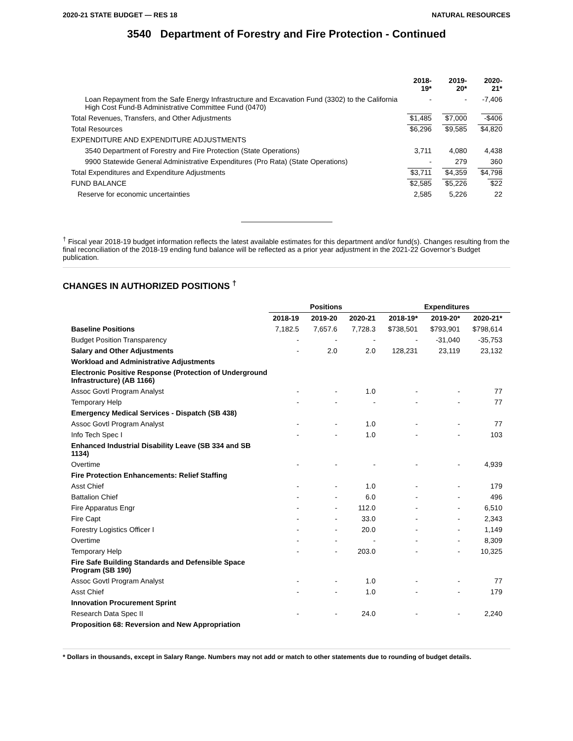2020-21 STATE BUDGET — RES 18 NATURAL RESOURCES
3540 Department of Forestry and Fire Protection - Continued
| | 2018-19* | 2019-20* | 2020-21* |
| --- | --- | --- | --- |
| Loan Repayment from the Safe Energy Infrastructure and Excavation Fund (3302) to the California High Cost Fund-B Administrative Committee Fund (0470) | - | - | -7,406 |
| Total Revenues, Transfers, and Other Adjustments | $1,485 | $7,000 | -$406 |
| Total Resources | $6,296 | $9,585 | $4,820 |
| EXPENDITURE AND EXPENDITURE ADJUSTMENTS | | | |
| 3540 Department of Forestry and Fire Protection (State Operations) | 3,711 | 4,080 | 4,438 |
| 9900 Statewide General Administrative Expenditures (Pro Rata) (State Operations) | - | 279 | 360 |
| Total Expenditures and Expenditure Adjustments | $3,711 | $4,359 | $4,798 |
| FUND BALANCE | $2,585 | $5,226 | $22 |
| Reserve for economic uncertainties | 2,585 | 5,226 | 22 |
<sup>†</sup> Fiscal year 2018-19 budget information reflects the latest available estimates for this department and/or fund(s). Changes resulting from the final reconciliation of the 2018-19 ending fund balance will be reflected as a prior year adjustment in the 2021-22 Governor’s Budget publication.
CHANGES IN AUTHORIZED POSITIONS <sup>†</sup>
| | Positions | | | Expenditures | | |
| --- | --- | --- | --- | --- | --- | --- |
| | 2018-19 | 2019-20 | 2020-21 | 2018-19* | 2019-20* | 2020-21* |
| Baseline Positions | 7,182.5 | 7,657.6 | 7,728.3 | $738,501 | $793,901 | $798,614 |
| Budget Position Transparency | - | - | - | - | -31,040 | -35,753 |
| Salary and Other Adjustments | - | 2.0 | 2.0 | 128,231 | 23,119 | 23,132 |
| Workload and Administrative Adjustments | | | | | | |
| Electronic Positive Response (Protection of Underground Infrastructure) (AB 1166) | | | | | | |
| Assoc Govtl Program Analyst | - | - | 1.0 | - | - | 77 |
| Temporary Help | - | - | - | - | - | 77 |
| Emergency Medical Services - Dispatch (SB 438) | | | | | | |
| Assoc Govtl Program Analyst | - | - | 1.0 | - | - | 77 |
| Info Tech Spec I | - | - | 1.0 | - | - | 103 |
| Enhanced Industrial Disability Leave (SB 334 and SB 1134) | | | | | | |
| Overtime | - | - | - | - | - | 4,939 |
| Fire Protection Enhancements: Relief Staffing | | | | | | |
| Asst Chief | - | - | 1.0 | - | - | 179 |
| Battalion Chief | - | - | 6.0 | - | - | 496 |
| Fire Apparatus Engr | - | - | 112.0 | - | - | 6,510 |
| Fire Capt | - | - | 33.0 | - | - | 2,343 |
| Forestry Logistics Officer I | - | - | 20.0 | - | - | 1,149 |
| Overtime | - | - | - | - | - | 8,309 |
| Temporary Help | - | - | 203.0 | - | - | 10,325 |
| Fire Safe Building Standards and Defensible Space Program (SB 190) | | | | | | |
| Assoc Govtl Program Analyst | - | - | 1.0 | - | - | 77 |
| Asst Chief | - | - | 1.0 | - | - | 179 |
| Innovation Procurement Sprint | | | | | | |
| Research Data Spec II | - | - | 24.0 | - | - | 2,240 |
| Proposition 68: Reversion and New Appropriation | | | | | | |
* Dollars in thousands, except in Salary Range. Numbers may not add or match to other statements due to rounding of budget details.